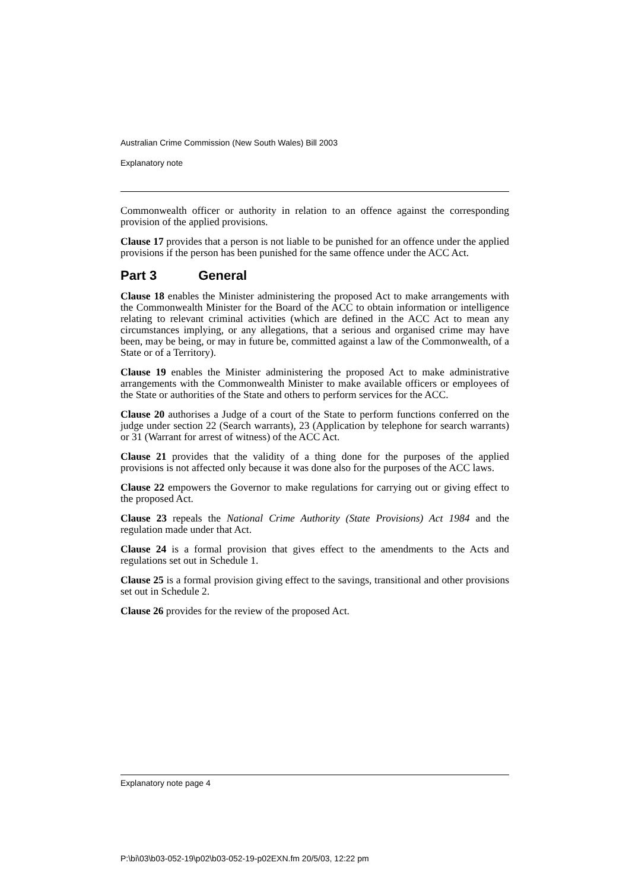Australian Crime Commission (New South Wales) Bill 2003
Explanatory note
Commonwealth officer or authority in relation to an offence against the corresponding provision of the applied provisions.
Clause 17 provides that a person is not liable to be punished for an offence under the applied provisions if the person has been punished for the same offence under the ACC Act.
Part 3 General
Clause 18 enables the Minister administering the proposed Act to make arrangements with the Commonwealth Minister for the Board of the ACC to obtain information or intelligence relating to relevant criminal activities (which are defined in the ACC Act to mean any circumstances implying, or any allegations, that a serious and organised crime may have been, may be being, or may in future be, committed against a law of the Commonwealth, of a State or of a Territory).
Clause 19 enables the Minister administering the proposed Act to make administrative arrangements with the Commonwealth Minister to make available officers or employees of the State or authorities of the State and others to perform services for the ACC.
Clause 20 authorises a Judge of a court of the State to perform functions conferred on the judge under section 22 (Search warrants), 23 (Application by telephone for search warrants) or 31 (Warrant for arrest of witness) of the ACC Act.
Clause 21 provides that the validity of a thing done for the purposes of the applied provisions is not affected only because it was done also for the purposes of the ACC laws.
Clause 22 empowers the Governor to make regulations for carrying out or giving effect to the proposed Act.
Clause 23 repeals the National Crime Authority (State Provisions) Act 1984 and the regulation made under that Act.
Clause 24 is a formal provision that gives effect to the amendments to the Acts and regulations set out in Schedule 1.
Clause 25 is a formal provision giving effect to the savings, transitional and other provisions set out in Schedule 2.
Clause 26 provides for the review of the proposed Act.
Explanatory note page 4
P:\bi\03\b03-052-19\p02\b03-052-19-p02EXN.fm 20/5/03, 12:22 pm